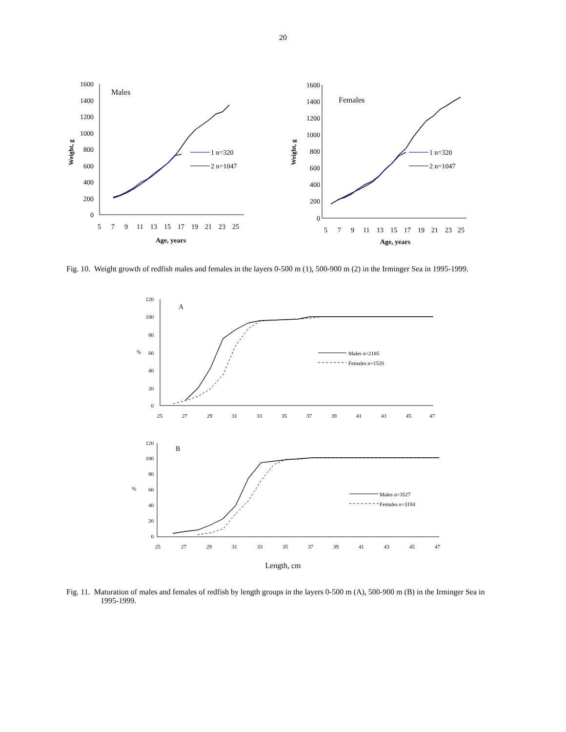20
1600
1400
1200
1000
800
600
400
200
0
5
7
9
11
13
15
17
19
21
23
25
Males
Weight, g
Age, years
1 n=320
2 n=1047
1600
1400
1200
1000
800
600
400
200
0
5
7
9
11
13
15
17
19
21
23
25
Females
Weight, g
Age, years
1 n=320
2 n=1047
Fig. 10. Weight growth of redfish males and females in the layers 0-500 m (1), 500-900 m (2) in the Irminger Sea in 1995-1999.
120
100
80
60
40
20
0
%
A
25
27
29
31
33
35
37
39
41
43
45
47
Males n=2185
Females n=1520
120
100
80
60
40
20
0
%
B
25
27
29
31
33
35
37
39
41
43
45
47
Males n=3527
Females n=3184
Length, cm
Fig. 11. Maturation of males and females of redfish by length groups in the layers 0-500 m (A), 500-900 m (B) in the Irminger Sea in 1995-1999.